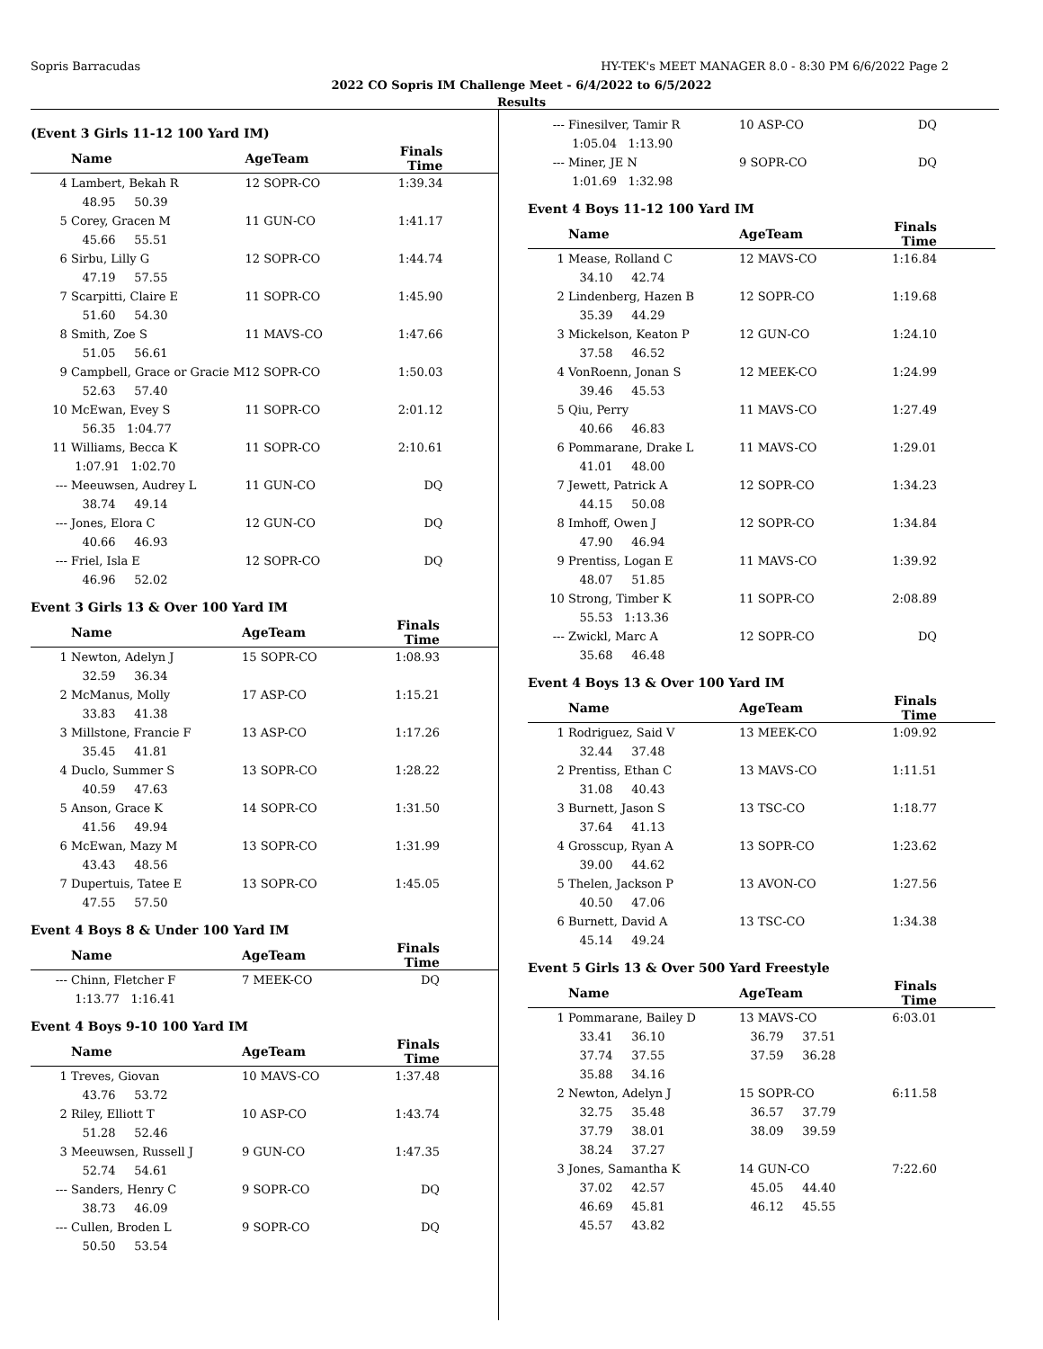Sopris Barracudas HY-TEK's MEET MANAGER 8.0 - 8:30 PM 6/6/2022 Page 2
2022 CO Sopris IM Challenge Meet - 6/4/2022 to 6/5/2022
Results
(Event 3 Girls 11-12 100 Yard IM)
| | Name | AgeTeam | Finals Time | |
| --- | --- | --- | --- | --- |
| 4 | Lambert, Bekah R | 12 SOPR-CO | 1:39.34 | |
| | 48.95 50.39 | | | |
| 5 | Corey, Gracen M | 11 GUN-CO | 1:41.17 | |
| | 45.66 55.51 | | | |
| 6 | Sirbu, Lilly G | 12 SOPR-CO | 1:44.74 | |
| | 47.19 57.55 | | | |
| 7 | Scarpitti, Claire E | 11 SOPR-CO | 1:45.90 | |
| | 51.60 54.30 | | | |
| 8 | Smith, Zoe S | 11 MAVS-CO | 1:47.66 | |
| | 51.05 56.61 | | | |
| 9 | Campbell, Grace or Gracie M | 12 SOPR-CO | 1:50.03 | |
| | 52.63 57.40 | | | |
| 10 | McEwan, Evey S | 11 SOPR-CO | 2:01.12 | |
| | 56.35 1:04.77 | | | |
| 11 | Williams, Becca K | 11 SOPR-CO | 2:10.61 | |
| | 1:07.91 1:02.70 | | | |
| --- | Meeuwsen, Audrey L | 11 GUN-CO | DQ | |
| | 38.74 49.14 | | | |
| --- | Jones, Elora C | 12 GUN-CO | DQ | |
| | 40.66 46.93 | | | |
| --- | Friel, Isla E | 12 SOPR-CO | DQ | |
| | 46.96 52.02 | | | |
Event 3 Girls 13 & Over 100 Yard IM
| | Name | AgeTeam | Finals Time | |
| --- | --- | --- | --- | --- |
| 1 | Newton, Adelyn J | 15 SOPR-CO | 1:08.93 | |
| | 32.59 36.34 | | | |
| 2 | McManus, Molly | 17 ASP-CO | 1:15.21 | |
| | 33.83 41.38 | | | |
| 3 | Millstone, Francie F | 13 ASP-CO | 1:17.26 | |
| | 35.45 41.81 | | | |
| 4 | Duclo, Summer S | 13 SOPR-CO | 1:28.22 | |
| | 40.59 47.63 | | | |
| 5 | Anson, Grace K | 14 SOPR-CO | 1:31.50 | |
| | 41.56 49.94 | | | |
| 6 | McEwan, Mazy M | 13 SOPR-CO | 1:31.99 | |
| | 43.43 48.56 | | | |
| 7 | Dupertuis, Tatee E | 13 SOPR-CO | 1:45.05 | |
| | 47.55 57.50 | | | |
Event 4 Boys 8 & Under 100 Yard IM
| | Name | AgeTeam | Finals Time | |
| --- | --- | --- | --- | --- |
| --- | Chinn, Fletcher F | 7 MEEK-CO | DQ | |
| | 1:13.77 1:16.41 | | | |
Event 4 Boys 9-10 100 Yard IM
| | Name | AgeTeam | Finals Time | |
| --- | --- | --- | --- | --- |
| 1 | Treves, Giovan | 10 MAVS-CO | 1:37.48 | |
| | 43.76 53.72 | | | |
| 2 | Riley, Elliott T | 10 ASP-CO | 1:43.74 | |
| | 51.28 52.46 | | | |
| 3 | Meeuwsen, Russell J | 9 GUN-CO | 1:47.35 | |
| | 52.74 54.61 | | | |
| --- | Sanders, Henry C | 9 SOPR-CO | DQ | |
| | 38.73 46.09 | | | |
| --- | Cullen, Broden L | 9 SOPR-CO | DQ | |
| | 50.50 53.54 | | | |
| --- | Finesilver, Tamir R | 10 ASP-CO | DQ | |
| | 1:05.04 1:13.90 | | | |
| --- | Miner, JE N | 9 SOPR-CO | DQ | |
| | 1:01.69 1:32.98 | | | |
Event 4 Boys 11-12 100 Yard IM
| | Name | AgeTeam | Finals Time | |
| --- | --- | --- | --- | --- |
| 1 | Mease, Rolland C | 12 MAVS-CO | 1:16.84 | |
| | 34.10 42.74 | | | |
| 2 | Lindenberg, Hazen B | 12 SOPR-CO | 1:19.68 | |
| | 35.39 44.29 | | | |
| 3 | Mickelson, Keaton P | 12 GUN-CO | 1:24.10 | |
| | 37.58 46.52 | | | |
| 4 | VonRoenn, Jonan S | 12 MEEK-CO | 1:24.99 | |
| | 39.46 45.53 | | | |
| 5 | Qiu, Perry | 11 MAVS-CO | 1:27.49 | |
| | 40.66 46.83 | | | |
| 6 | Pommarane, Drake L | 11 MAVS-CO | 1:29.01 | |
| | 41.01 48.00 | | | |
| 7 | Jewett, Patrick A | 12 SOPR-CO | 1:34.23 | |
| | 44.15 50.08 | | | |
| 8 | Imhoff, Owen J | 12 SOPR-CO | 1:34.84 | |
| | 47.90 46.94 | | | |
| 9 | Prentiss, Logan E | 11 MAVS-CO | 1:39.92 | |
| | 48.07 51.85 | | | |
| 10 | Strong, Timber K | 11 SOPR-CO | 2:08.89 | |
| | 55.53 1:13.36 | | | |
| --- | Zwickl, Marc A | 12 SOPR-CO | DQ | |
| | 35.68 46.48 | | | |
Event 4 Boys 13 & Over 100 Yard IM
| | Name | AgeTeam | Finals Time | |
| --- | --- | --- | --- | --- |
| 1 | Rodriguez, Said V | 13 MEEK-CO | 1:09.92 | |
| | 32.44 37.48 | | | |
| 2 | Prentiss, Ethan C | 13 MAVS-CO | 1:11.51 | |
| | 31.08 40.43 | | | |
| 3 | Burnett, Jason S | 13 TSC-CO | 1:18.77 | |
| | 37.64 41.13 | | | |
| 4 | Grosscup, Ryan A | 13 SOPR-CO | 1:23.62 | |
| | 39.00 44.62 | | | |
| 5 | Thelen, Jackson P | 13 AVON-CO | 1:27.56 | |
| | 40.50 47.06 | | | |
| 6 | Burnett, David A | 13 TSC-CO | 1:34.38 | |
| | 45.14 49.24 | | | |
Event 5 Girls 13 & Over 500 Yard Freestyle
| | Name | AgeTeam | Finals Time | |
| --- | --- | --- | --- | --- |
| 1 | Pommarane, Bailey D | 13 MAVS-CO | 6:03.01 | |
| | 33.41 36.10 | 36.79 37.51 | | |
| | 37.74 37.55 | 37.59 36.28 | | |
| | 35.88 34.16 | | | |
| 2 | Newton, Adelyn J | 15 SOPR-CO | 6:11.58 | |
| | 32.75 35.48 | 36.57 37.79 | | |
| | 37.79 38.01 | 38.09 39.59 | | |
| | 38.24 37.27 | | | |
| 3 | Jones, Samantha K | 14 GUN-CO | 7:22.60 | |
| | 37.02 42.57 | 45.05 44.40 | | |
| | 46.69 45.81 | 46.12 45.55 | | |
| | 45.57 43.82 | | | |